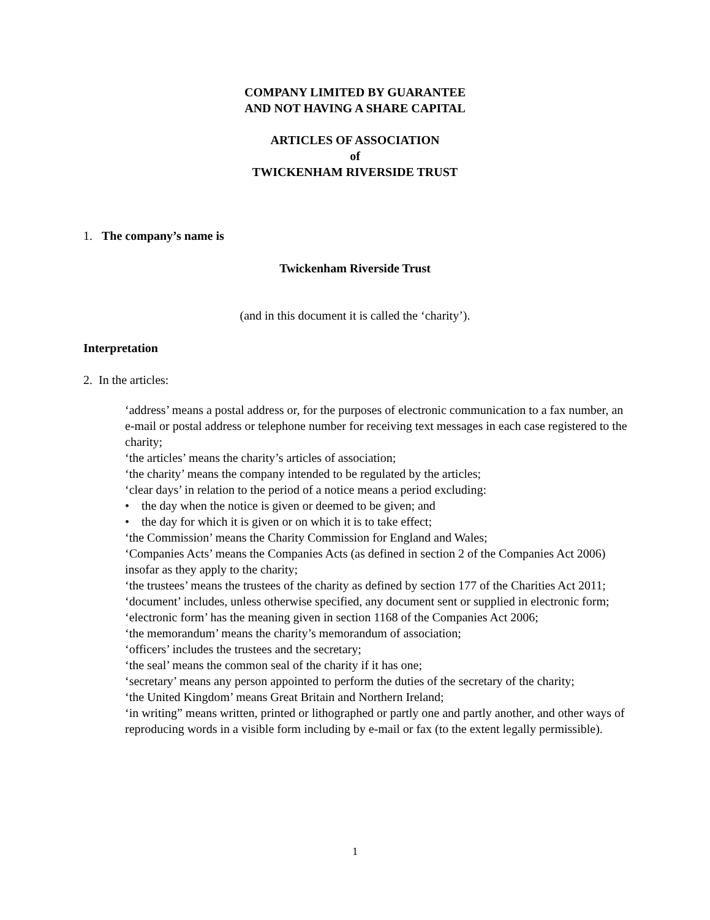COMPANY LIMITED BY GUARANTEE
AND NOT HAVING A SHARE CAPITAL
ARTICLES OF ASSOCIATION
of
TWICKENHAM RIVERSIDE TRUST
1. The company’s name is
Twickenham Riverside Trust
(and in this document it is called the ‘charity’).
Interpretation
2. In the articles:
‘address’ means a postal address or, for the purposes of electronic communication to a fax number, an e-mail or postal address or telephone number for receiving text messages in each case registered to the charity;
‘the articles’ means the charity’s articles of association;
‘the charity’ means the company intended to be regulated by the articles;
‘clear days’ in relation to the period of a notice means a period excluding:
• the day when the notice is given or deemed to be given; and
• the day for which it is given or on which it is to take effect;
‘the Commission’ means the Charity Commission for England and Wales;
‘Companies Acts’ means the Companies Acts (as defined in section 2 of the Companies Act 2006) insofar as they apply to the charity;
‘the trustees’ means the trustees of the charity as defined by section 177 of the Charities Act 2011;
‘document’ includes, unless otherwise specified, any document sent or supplied in electronic form;
‘electronic form’ has the meaning given in section 1168 of the Companies Act 2006;
‘the memorandum’ means the charity’s memorandum of association;
‘officers’ includes the trustees and the secretary;
‘the seal’ means the common seal of the charity if it has one;
‘secretary’ means any person appointed to perform the duties of the secretary of the charity;
‘the United Kingdom’ means Great Britain and Northern Ireland;
‘in writing” means written, printed or lithographed or partly one and partly another, and other ways of reproducing words in a visible form including by e-mail or fax (to the extent legally permissible).
1